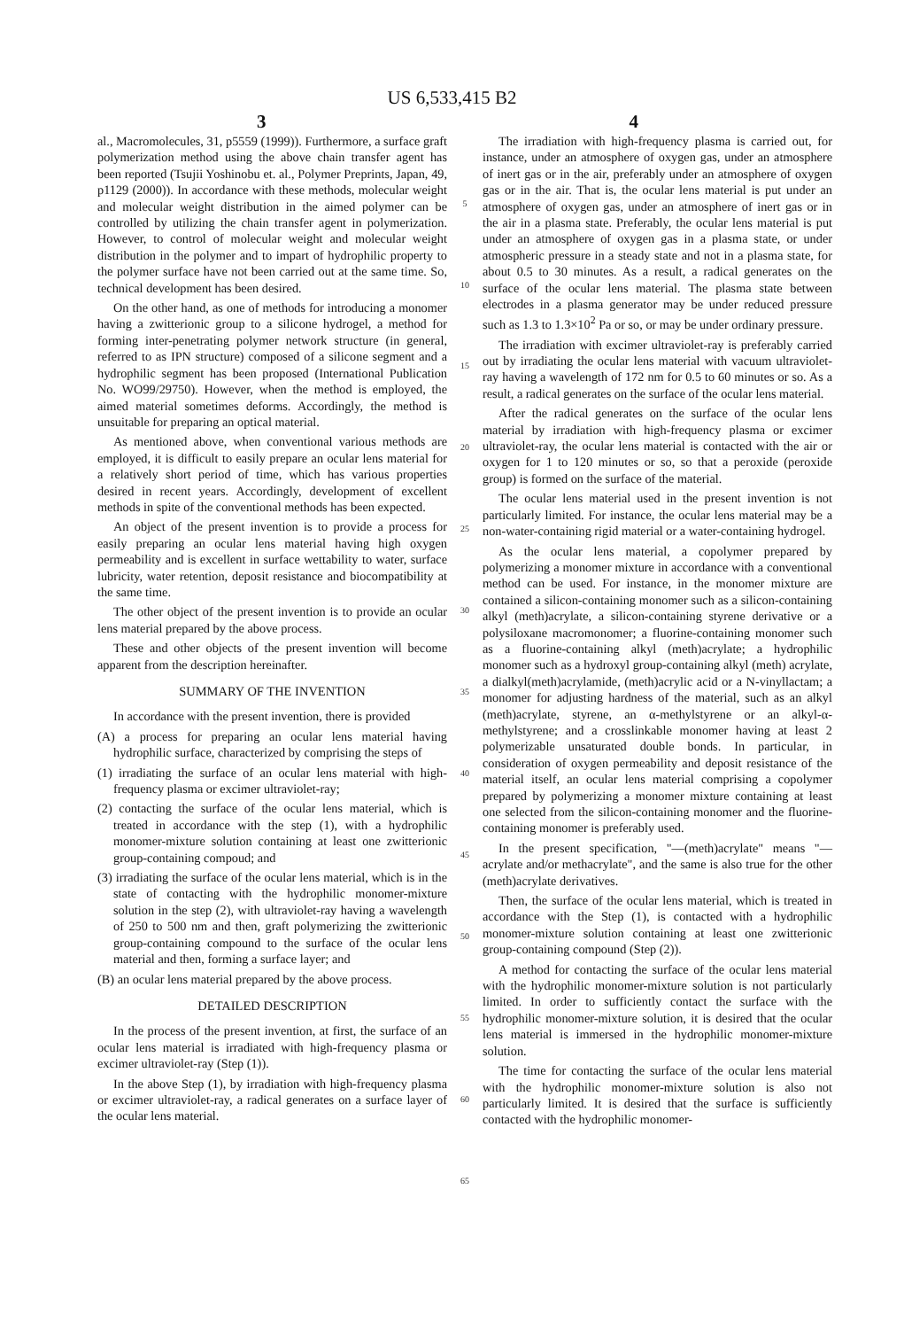US 6,533,415 B2
3 4
al., Macromolecules, 31, p5559 (1999)). Furthermore, a surface graft polymerization method using the above chain transfer agent has been reported (Tsujii Yoshinobu et. al., Polymer Preprints, Japan, 49, p1129 (2000)). In accordance with these methods, molecular weight and molecular weight distribution in the aimed polymer can be controlled by utilizing the chain transfer agent in polymerization. However, to control of molecular weight and molecular weight distribution in the polymer and to impart of hydrophilic property to the polymer surface have not been carried out at the same time. So, technical development has been desired.
On the other hand, as one of methods for introducing a monomer having a zwitterionic group to a silicone hydrogel, a method for forming inter-penetrating polymer network structure (in general, referred to as IPN structure) composed of a silicone segment and a hydrophilic segment has been proposed (International Publication No. WO99/29750). However, when the method is employed, the aimed material sometimes deforms. Accordingly, the method is unsuitable for preparing an optical material.
As mentioned above, when conventional various methods are employed, it is difficult to easily prepare an ocular lens material for a relatively short period of time, which has various properties desired in recent years. Accordingly, development of excellent methods in spite of the conventional methods has been expected.
An object of the present invention is to provide a process for easily preparing an ocular lens material having high oxygen permeability and is excellent in surface wettability to water, surface lubricity, water retention, deposit resistance and biocompatibility at the same time.
The other object of the present invention is to provide an ocular lens material prepared by the above process.
These and other objects of the present invention will become apparent from the description hereinafter.
SUMMARY OF THE INVENTION
In accordance with the present invention, there is provided
(A) a process for preparing an ocular lens material having hydrophilic surface, characterized by comprising the steps of
(1) irradiating the surface of an ocular lens material with high-frequency plasma or excimer ultraviolet-ray;
(2) contacting the surface of the ocular lens material, which is treated in accordance with the step (1), with a hydrophilic monomer-mixture solution containing at least one zwitterionic group-containing compoud; and
(3) irradiating the surface of the ocular lens material, which is in the state of contacting with the hydrophilic monomer-mixture solution in the step (2), with ultraviolet-ray having a wavelength of 250 to 500 nm and then, graft polymerizing the zwitterionic group-containing compound to the surface of the ocular lens material and then, forming a surface layer; and
(B) an ocular lens material prepared by the above process.
DETAILED DESCRIPTION
In the process of the present invention, at first, the surface of an ocular lens material is irradiated with high-frequency plasma or excimer ultraviolet-ray (Step (1)).
In the above Step (1), by irradiation with high-frequency plasma or excimer ultraviolet-ray, a radical generates on a surface layer of the ocular lens material.
5
10
15
20
25
30
35
40
45
50
55
60
65
The irradiation with high-frequency plasma is carried out, for instance, under an atmosphere of oxygen gas, under an atmosphere of inert gas or in the air, preferably under an atmosphere of oxygen gas or in the air. That is, the ocular lens material is put under an atmosphere of oxygen gas, under an atmosphere of inert gas or in the air in a plasma state. Preferably, the ocular lens material is put under an atmosphere of oxygen gas in a plasma state, or under atmospheric pressure in a steady state and not in a plasma state, for about 0.5 to 30 minutes. As a result, a radical generates on the surface of the ocular lens material. The plasma state between electrodes in a plasma generator may be under reduced pressure such as 1.3 to 1.3×10<sup>2</sup> Pa or so, or may be under ordinary pressure.
The irradiation with excimer ultraviolet-ray is preferably carried out by irradiating the ocular lens material with vacuum ultraviolet-ray having a wavelength of 172 nm for 0.5 to 60 minutes or so. As a result, a radical generates on the surface of the ocular lens material.
After the radical generates on the surface of the ocular lens material by irradiation with high-frequency plasma or excimer ultraviolet-ray, the ocular lens material is contacted with the air or oxygen for 1 to 120 minutes or so, so that a peroxide (peroxide group) is formed on the surface of the material.
The ocular lens material used in the present invention is not particularly limited. For instance, the ocular lens material may be a non-water-containing rigid material or a water-containing hydrogel.
As the ocular lens material, a copolymer prepared by polymerizing a monomer mixture in accordance with a conventional method can be used. For instance, in the monomer mixture are contained a silicon-containing monomer such as a silicon-containing alkyl (meth)acrylate, a silicon-containing styrene derivative or a polysiloxane macromonomer; a fluorine-containing monomer such as a fluorine-containing alkyl (meth)acrylate; a hydrophilic monomer such as a hydroxyl group-containing alkyl (meth) acrylate, a dialkyl(meth)acrylamide, (meth)acrylic acid or a N-vinyllactam; a monomer for adjusting hardness of the material, such as an alkyl (meth)acrylate, styrene, an α-methylstyrene or an alkyl-α-methylstyrene; and a crosslinkable monomer having at least 2 polymerizable unsaturated double bonds. In particular, in consideration of oxygen permeability and deposit resistance of the material itself, an ocular lens material comprising a copolymer prepared by polymerizing a monomer mixture containing at least one selected from the silicon-containing monomer and the fluorine-containing monomer is preferably used.
In the present specification, "—(meth)acrylate" means "—acrylate and/or methacrylate", and the same is also true for the other (meth)acrylate derivatives.
Then, the surface of the ocular lens material, which is treated in accordance with the Step (1), is contacted with a hydrophilic monomer-mixture solution containing at least one zwitterionic group-containing compound (Step (2)).
A method for contacting the surface of the ocular lens material with the hydrophilic monomer-mixture solution is not particularly limited. In order to sufficiently contact the surface with the hydrophilic monomer-mixture solution, it is desired that the ocular lens material is immersed in the hydrophilic monomer-mixture solution.
The time for contacting the surface of the ocular lens material with the hydrophilic monomer-mixture solution is also not particularly limited. It is desired that the surface is sufficiently contacted with the hydrophilic monomer-